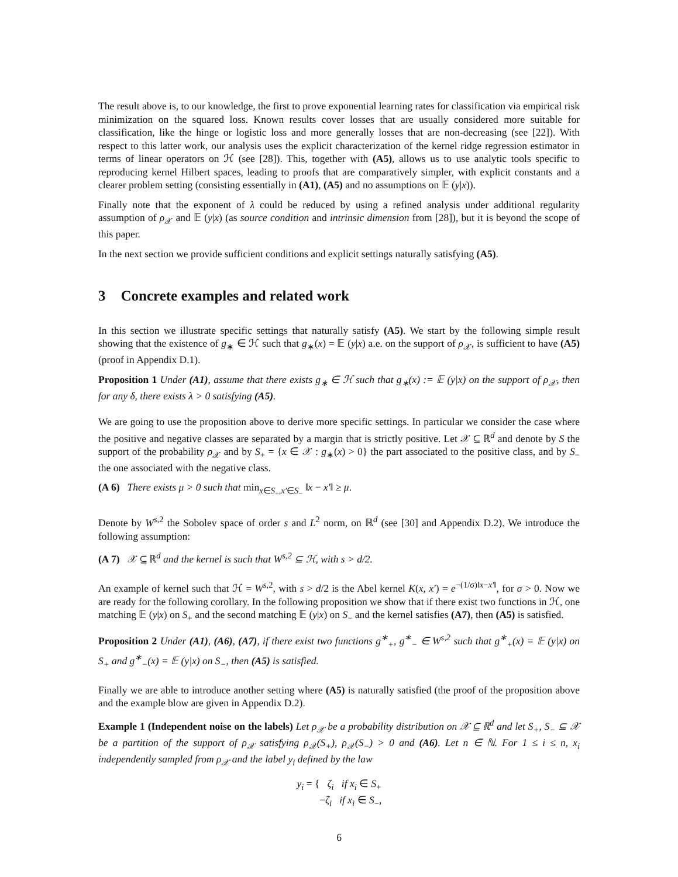The result above is, to our knowledge, the first to prove exponential learning rates for classification via empirical risk minimization on the squared loss. Known results cover losses that are usually considered more suitable for classification, like the hinge or logistic loss and more generally losses that are non-decreasing (see [22]). With respect to this latter work, our analysis uses the explicit characterization of the kernel ridge regression estimator in terms of linear operators on ℋ (see [28]). This, together with (A5), allows us to use analytic tools specific to reproducing kernel Hilbert spaces, leading to proofs that are comparatively simpler, with explicit constants and a clearer problem setting (consisting essentially in (A1), (A5) and no assumptions on 𝔼 (y|x)).
Finally note that the exponent of λ could be reduced by using a refined analysis under additional regularity assumption of ρ<sub>𝒳</sub> and 𝔼 (y|x) (as source condition and intrinsic dimension from [28]), but it is beyond the scope of this paper.
In the next section we provide sufficient conditions and explicit settings naturally satisfying (A5).
3 Concrete examples and related work
In this section we illustrate specific settings that naturally satisfy (A5). We start by the following simple result showing that the existence of g<sub>∗</sub> ∈ ℋ such that g<sub>∗</sub>(x) = 𝔼 (y|x) a.e. on the support of ρ<sub>𝒳</sub>, is sufficient to have (A5) (proof in Appendix D.1).
Proposition 1 Under (A1), assume that there exists g<sub>∗</sub> ∈ ℋ such that g<sub>∗</sub>(x) := 𝔼 (y|x) on the support of ρ<sub>𝒳</sub>, then for any δ, there exists λ > 0 satisfying (A5).
We are going to use the proposition above to derive more specific settings. In particular we consider the case where the positive and negative classes are separated by a margin that is strictly positive. Let 𝒳 ⊆ ℝ<sup>d</sup> and denote by S the support of the probability ρ<sub>𝒳</sub> and by S<sub>+</sub> = {x ∈ 𝒳 : g<sub>∗</sub>(x) > 0} the part associated to the positive class, and by S<sub>−</sub> the one associated with the negative class.
(A 6) There exists μ > 0 such that min<sub>x∈S<sub>+</sub>,x′∈S<sub>−</sub></sub> ‖x − x′‖ ≥ μ.
Denote by W<sup>s,2</sup> the Sobolev space of order s and L<sup>2</sup> norm, on ℝ<sup>d</sup> (see [30] and Appendix D.2). We introduce the following assumption:
(A 7) 𝒳 ⊆ ℝ<sup>d</sup> and the kernel is such that W<sup>s,2</sup> ⊆ ℋ, with s > d/2.
An example of kernel such that ℋ = W<sup>s,2</sup>, with s > d/2 is the Abel kernel K(x, x′) = e<sup>−(1/σ)‖x−x′‖</sup>, for σ > 0. Now we are ready for the following corollary. In the following proposition we show that if there exist two functions in ℋ, one matching 𝔼 (y|x) on S<sub>+</sub> and the second matching 𝔼 (y|x) on S<sub>−</sub> and the kernel satisfies (A7), then (A5) is satisfied.
Proposition 2 Under (A1), (A6), (A7), if there exist two functions g<sup>∗</sup><sub>+</sub>, g<sup>∗</sup><sub>−</sub> ∈ W<sup>s,2</sup> such that g<sup>∗</sup><sub>+</sub>(x) = 𝔼 (y|x) on S<sub>+</sub> and g<sup>∗</sup><sub>−</sub>(x) = 𝔼 (y|x) on S<sub>−</sub>, then (A5) is satisfied.
Finally we are able to introduce another setting where (A5) is naturally satisfied (the proof of the proposition above and the example blow are given in Appendix D.2).
Example 1 (Independent noise on the labels) Let ρ<sub>𝒳</sub> be a probability distribution on 𝒳 ⊆ ℝ<sup>d</sup> and let S<sub>+</sub>, S<sub>−</sub> ⊆ 𝒳 be a partition of the support of ρ<sub>𝒳</sub> satisfying ρ<sub>𝒳</sub>(S<sub>+</sub>), ρ<sub>𝒳</sub>(S<sub>−</sub>) > 0 and (A6). Let n ∈ ℕ. For 1 ≤ i ≤ n, x<sub>i</sub> independently sampled from ρ<sub>𝒳</sub> and the label y<sub>i</sub> defined by the law
y<sub>i</sub> = { ζ<sub>i</sub> if x<sub>i</sub> ∈ S<sub>+</sub>
−ζ<sub>i</sub> if x<sub>i</sub> ∈ S<sub>−</sub>,
6